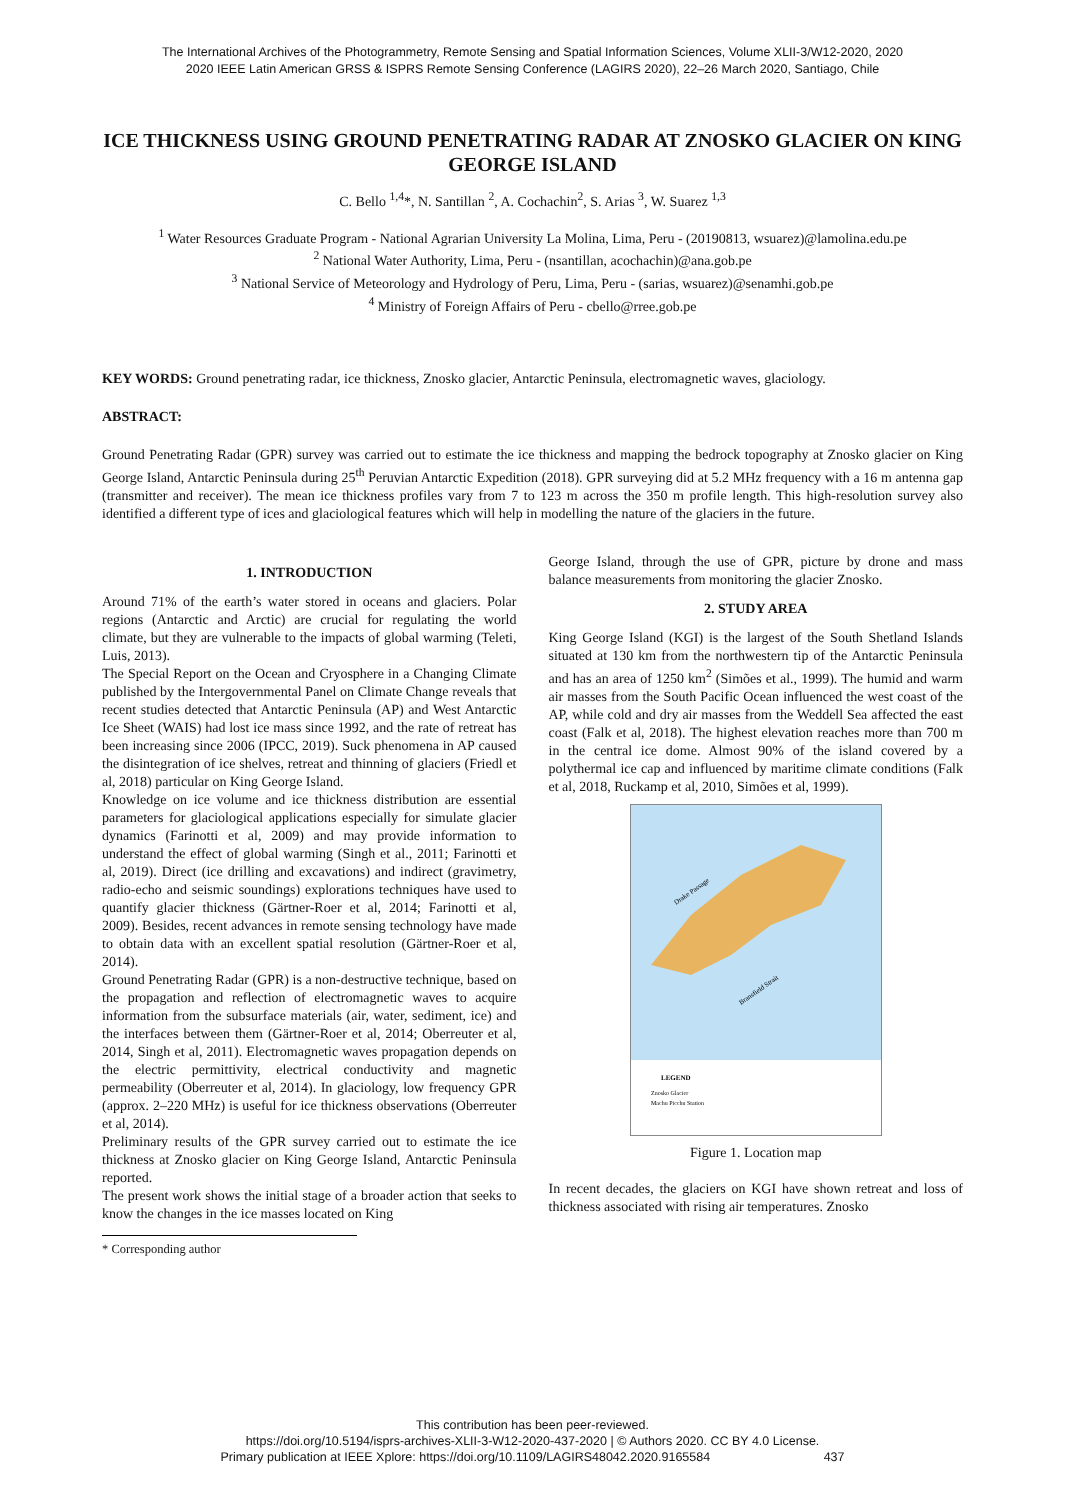The International Archives of the Photogrammetry, Remote Sensing and Spatial Information Sciences, Volume XLII-3/W12-2020, 2020
2020 IEEE Latin American GRSS & ISPRS Remote Sensing Conference (LAGIRS 2020), 22–26 March 2020, Santiago, Chile
ICE THICKNESS USING GROUND PENETRATING RADAR AT ZNOSKO GLACIER ON KING GEORGE ISLAND
C. Bello <sup>1,4</sup>*, N. Santillan <sup>2</sup>, A. Cochachin<sup>2</sup>, S. Arias <sup>3</sup>, W. Suarez <sup>1,3</sup>
<sup>1</sup> Water Resources Graduate Program - National Agrarian University La Molina, Lima, Peru - (20190813, wsuarez)@lamolina.edu.pe
<sup>2</sup> National Water Authority, Lima, Peru - (nsantillan, acochachin)@ana.gob.pe
<sup>3</sup> National Service of Meteorology and Hydrology of Peru, Lima, Peru - (sarias, wsuarez)@senamhi.gob.pe
<sup>4</sup> Ministry of Foreign Affairs of Peru - cbello@rree.gob.pe
KEY WORDS: Ground penetrating radar, ice thickness, Znosko glacier, Antarctic Peninsula, electromagnetic waves, glaciology.
ABSTRACT:
Ground Penetrating Radar (GPR) survey was carried out to estimate the ice thickness and mapping the bedrock topography at Znosko glacier on King George Island, Antarctic Peninsula during 25<sup>th</sup> Peruvian Antarctic Expedition (2018). GPR surveying did at 5.2 MHz frequency with a 16 m antenna gap (transmitter and receiver). The mean ice thickness profiles vary from 7 to 123 m across the 350 m profile length. This high-resolution survey also identified a different type of ices and glaciological features which will help in modelling the nature of the glaciers in the future.
1. INTRODUCTION
Around 71% of the earth’s water stored in oceans and glaciers. Polar regions (Antarctic and Arctic) are crucial for regulating the world climate, but they are vulnerable to the impacts of global warming (Teleti, Luis, 2013).
The Special Report on the Ocean and Cryosphere in a Changing Climate published by the Intergovernmental Panel on Climate Change reveals that recent studies detected that Antarctic Peninsula (AP) and West Antarctic Ice Sheet (WAIS) had lost ice mass since 1992, and the rate of retreat has been increasing since 2006 (IPCC, 2019). Suck phenomena in AP caused the disintegration of ice shelves, retreat and thinning of glaciers (Friedl et al, 2018) particular on King George Island.
Knowledge on ice volume and ice thickness distribution are essential parameters for glaciological applications especially for simulate glacier dynamics (Farinotti et al, 2009) and may provide information to understand the effect of global warming (Singh et al., 2011; Farinotti et al, 2019). Direct (ice drilling and excavations) and indirect (gravimetry, radio-echo and seismic soundings) explorations techniques have used to quantify glacier thickness (Gärtner-Roer et al, 2014; Farinotti et al, 2009). Besides, recent advances in remote sensing technology have made to obtain data with an excellent spatial resolution (Gärtner-Roer et al, 2014).
Ground Penetrating Radar (GPR) is a non-destructive technique, based on the propagation and reflection of electromagnetic waves to acquire information from the subsurface materials (air, water, sediment, ice) and the interfaces between them (Gärtner-Roer et al, 2014; Oberreuter et al, 2014, Singh et al, 2011). Electromagnetic waves propagation depends on the electric permittivity, electrical conductivity and magnetic permeability (Oberreuter et al, 2014). In glaciology, low frequency GPR (approx. 2–220 MHz) is useful for ice thickness observations (Oberreuter et al, 2014).
Preliminary results of the GPR survey carried out to estimate the ice thickness at Znosko glacier on King George Island, Antarctic Peninsula reported.
The present work shows the initial stage of a broader action that seeks to know the changes in the ice masses located on King
* Corresponding author
George Island, through the use of GPR, picture by drone and mass balance measurements from monitoring the glacier Znosko.
2. STUDY AREA
King George Island (KGI) is the largest of the South Shetland Islands situated at 130 km from the northwestern tip of the Antarctic Peninsula and has an area of 1250 km<sup>2</sup> (Simões et al., 1999). The humid and warm air masses from the South Pacific Ocean influenced the west coast of the AP, while cold and dry air masses from the Weddell Sea affected the east coast (Falk et al, 2018). The highest elevation reaches more than 700 m in the central ice dome. Almost 90% of the island covered by a polythermal ice cap and influenced by maritime climate conditions (Falk et al, 2018, Ruckamp et al, 2010, Simões et al, 1999).
Drake Passage
Bransfield Strait
LEGEND
Znosko Glacier
Machu Picchu Station
Figure 1. Location map
In recent decades, the glaciers on KGI have shown retreat and loss of thickness associated with rising air temperatures. Znosko
This contribution has been peer-reviewed.
https://doi.org/10.5194/isprs-archives-XLII-3-W12-2020-437-2020 | © Authors 2020. CC BY 4.0 License.
Primary publication at IEEE Xplore: https://doi.org/10.1109/LAGIRS48042.2020.9165584 437